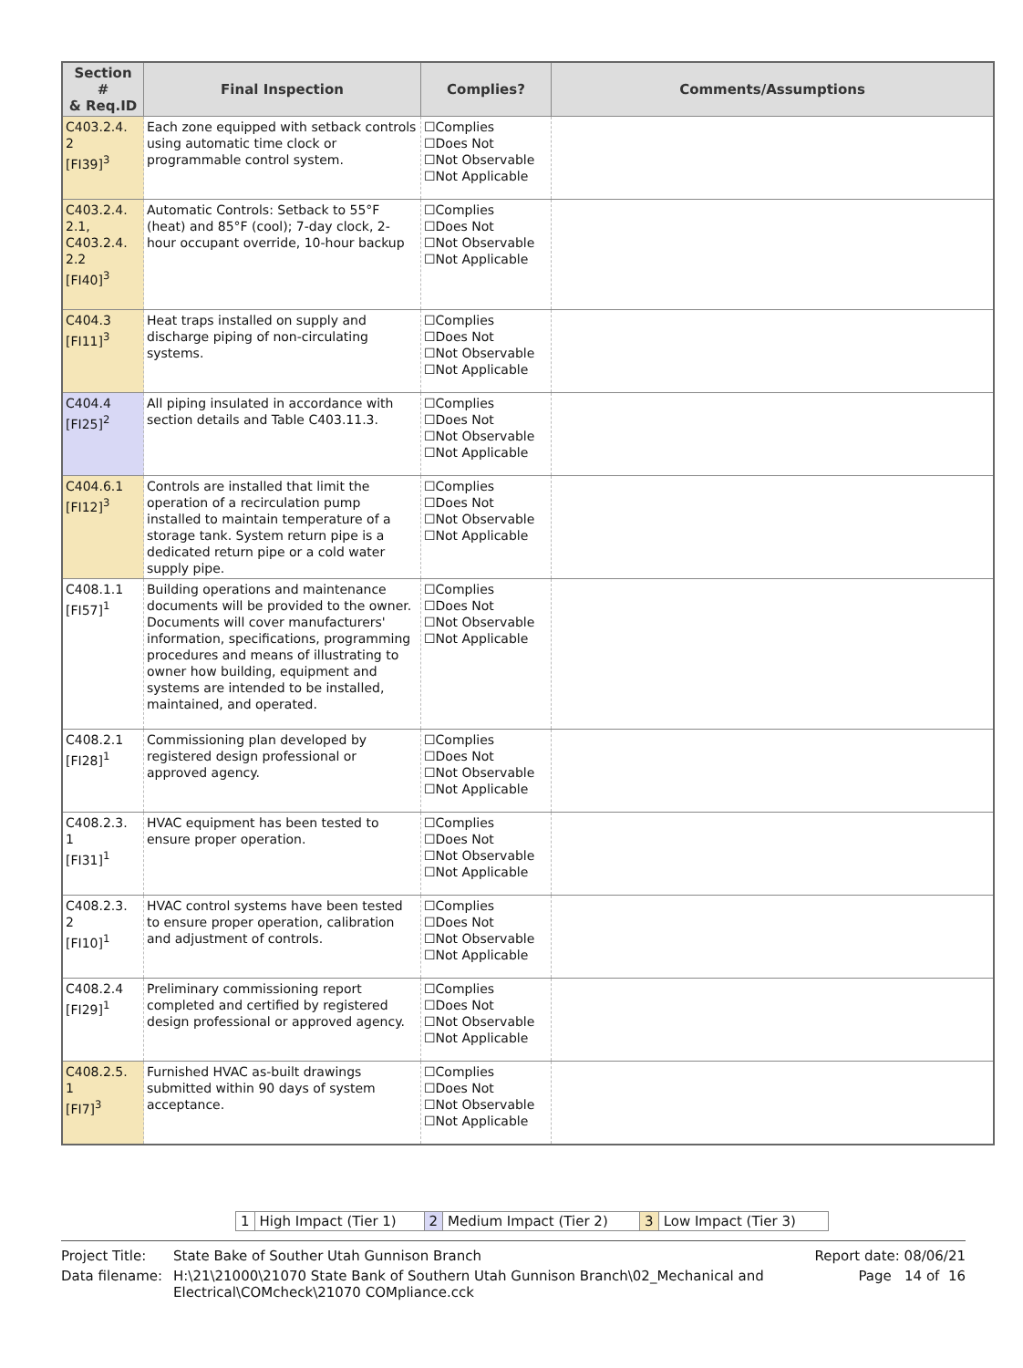| Section # & Req.ID | Final Inspection | Complies? | Comments/Assumptions |
| --- | --- | --- | --- |
| C403.2.4. 2 [FI39]<sup>3</sup> | Each zone equipped with setback controls using automatic time clock or programmable control system. | ☐Complies ☐Does Not ☐Not Observable ☐Not Applicable | |
| C403.2.4. 2.1, C403.2.4. 2.2 [FI40]<sup>3</sup> | Automatic Controls: Setback to 55°F (heat) and 85°F (cool); 7-day clock, 2-hour occupant override, 10-hour backup | ☐Complies ☐Does Not ☐Not Observable ☐Not Applicable | |
| C404.3 [FI11]<sup>3</sup> | Heat traps installed on supply and discharge piping of non-circulating systems. | ☐Complies ☐Does Not ☐Not Observable ☐Not Applicable | |
| C404.4 [FI25]<sup>2</sup> | All piping insulated in accordance with section details and Table C403.11.3. | ☐Complies ☐Does Not ☐Not Observable ☐Not Applicable | |
| C404.6.1 [FI12]<sup>3</sup> | Controls are installed that limit the operation of a recirculation pump installed to maintain temperature of a storage tank. System return pipe is a dedicated return pipe or a cold water supply pipe. | ☐Complies ☐Does Not ☐Not Observable ☐Not Applicable | |
| C408.1.1 [FI57]<sup>1</sup> | Building operations and maintenance documents will be provided to the owner. Documents will cover manufacturers' information, specifications, programming procedures and means of illustrating to owner how building, equipment and systems are intended to be installed, maintained, and operated. | ☐Complies ☐Does Not ☐Not Observable ☐Not Applicable | |
| C408.2.1 [FI28]<sup>1</sup> | Commissioning plan developed by registered design professional or approved agency. | ☐Complies ☐Does Not ☐Not Observable ☐Not Applicable | |
| C408.2.3. 1 [FI31]<sup>1</sup> | HVAC equipment has been tested to ensure proper operation. | ☐Complies ☐Does Not ☐Not Observable ☐Not Applicable | |
| C408.2.3. 2 [FI10]<sup>1</sup> | HVAC control systems have been tested to ensure proper operation, calibration and adjustment of controls. | ☐Complies ☐Does Not ☐Not Observable ☐Not Applicable | |
| C408.2.4 [FI29]<sup>1</sup> | Preliminary commissioning report completed and certified by registered design professional or approved agency. | ☐Complies ☐Does Not ☐Not Observable ☐Not Applicable | |
| C408.2.5. 1 [FI7]<sup>3</sup> | Furnished HVAC as-built drawings submitted within 90 days of system acceptance. | ☐Complies ☐Does Not ☐Not Observable ☐Not Applicable | |
| 1 | High Impact (Tier 1) | 2 | Medium Impact (Tier 2) | 3 | Low Impact (Tier 3) |
| Project Title: | State Bake of Souther Utah Gunnison Branch | Report date: 08/06/21 |
| Data filename: | H:\21\21000\21070 State Bank of Southern Utah Gunnison Branch\02_Mechanical and Electrical\COMcheck\21070 COMpliance.cck | Page 14 of 16 |